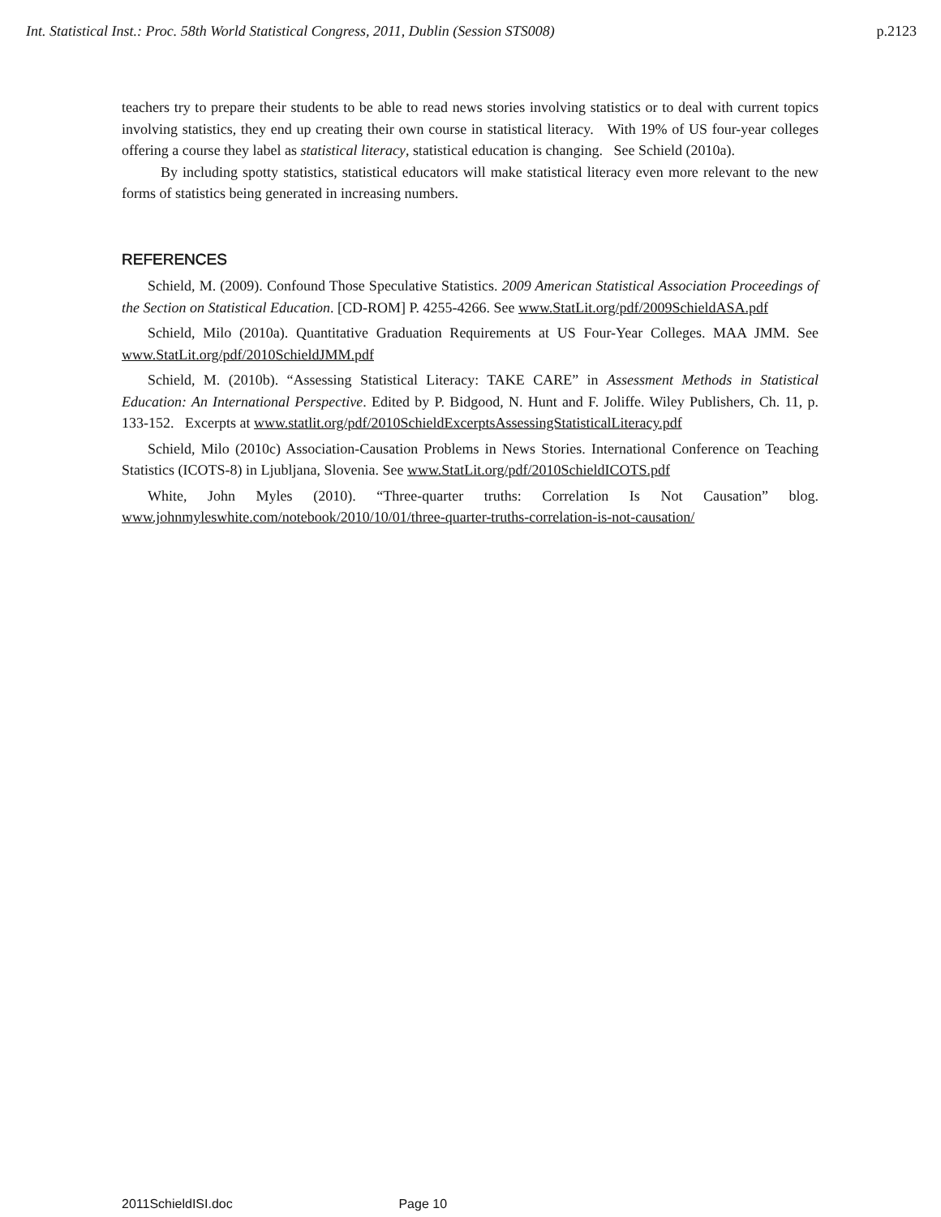Int. Statistical Inst.: Proc. 58th World Statistical Congress, 2011, Dublin (Session STS008) p.2123
teachers try to prepare their students to be able to read news stories involving statistics or to deal with current topics involving statistics, they end up creating their own course in statistical literacy. With 19% of US four-year colleges offering a course they label as statistical literacy, statistical education is changing. See Schield (2010a).
By including spotty statistics, statistical educators will make statistical literacy even more relevant to the new forms of statistics being generated in increasing numbers.
REFERENCES
Schield, M. (2009). Confound Those Speculative Statistics. 2009 American Statistical Association Proceedings of the Section on Statistical Education. [CD-ROM] P. 4255-4266. See www.StatLit.org/pdf/2009SchieldASA.pdf
Schield, Milo (2010a). Quantitative Graduation Requirements at US Four-Year Colleges. MAA JMM. See www.StatLit.org/pdf/2010SchieldJMM.pdf
Schield, M. (2010b). “Assessing Statistical Literacy: TAKE CARE” in Assessment Methods in Statistical Education: An International Perspective. Edited by P. Bidgood, N. Hunt and F. Joliffe. Wiley Publishers, Ch. 11, p. 133-152. Excerpts at www.statlit.org/pdf/2010SchieldExcerptsAssessingStatisticalLiteracy.pdf
Schield, Milo (2010c) Association-Causation Problems in News Stories. International Conference on Teaching Statistics (ICOTS-8) in Ljubljana, Slovenia. See www.StatLit.org/pdf/2010SchieldICOTS.pdf
White, John Myles (2010). “Three-quarter truths: Correlation Is Not Causation” blog. www.johnmyleswhite.com/notebook/2010/10/01/three-quarter-truths-correlation-is-not-causation/
2011SchieldISI.doc Page 10